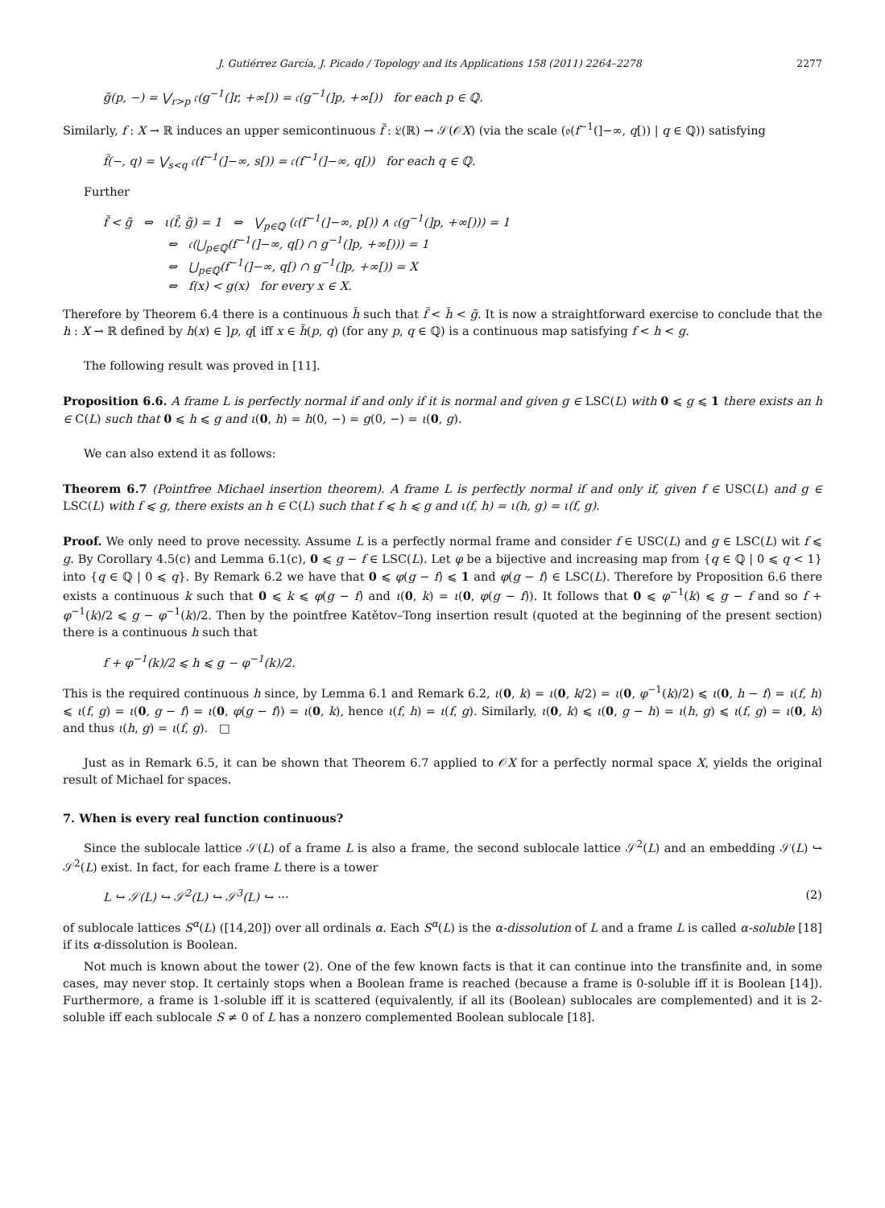J. Gutiérrez García, J. Picado / Topology and its Applications 158 (2011) 2264–2278 2277
g̃(p, −) = ⋁<sub>r>p</sub> 𝔠(g<sup>−1</sup>(]r, +∞[)) = 𝔠(g<sup>−1</sup>(]p, +∞[)) for each p ∈ ℚ.
Similarly, f : X → ℝ induces an upper semicontinuous f̃ : 𝔏(ℝ) → 𝒮(𝒪X) (via the scale (𝔬(f<sup>−1</sup>(]−∞, q[)) | q ∈ ℚ)) satisfying
f̃(−, q) = ⋁<sub>s<q</sub> 𝔠(f<sup>−1</sup>(]−∞, s[)) = 𝔠(f<sup>−1</sup>(]−∞, q[)) for each q ∈ ℚ.
Further
f̃ < g̃ ⇔ ι(f̃, g̃) = 1 ⇔ ⋁<sub>p∈ℚ</sub> (𝔠(f<sup>−1</sup>(]−∞, p[)) ∧ 𝔠(g<sup>−1</sup>(]p, +∞[))) = 1
⇔ 𝔠(⋃<sub>p∈ℚ</sub>(f<sup>−1</sup>(]−∞, q[) ∩ g<sup>−1</sup>(]p, +∞[))) = 1
⇔ ⋃<sub>p∈ℚ</sub>(f<sup>−1</sup>(]−∞, q[) ∩ g<sup>−1</sup>(]p, +∞[)) = X
⇔ f(x) < g(x) for every x ∈ X.
Therefore by Theorem 6.4 there is a continuous h̃ such that f̃ < h̃ < g̃. It is now a straightforward exercise to conclude that the h : X → ℝ defined by h(x) ∈ ]p, q[ iff x ∈ h̃(p, q) (for any p, q ∈ ℚ) is a continuous map satisfying f < h < g.
The following result was proved in [11].
Proposition 6.6. A frame L is perfectly normal if and only if it is normal and given g ∈ LSC(L) with 0 ⩽ g ⩽ 1 there exists an h ∈ C(L) such that 0 ⩽ h ⩽ g and ι(0, h) = h(0, −) = g(0, −) = ι(0, g).
We can also extend it as follows:
Theorem 6.7 (Pointfree Michael insertion theorem). A frame L is perfectly normal if and only if, given f ∈ USC(L) and g ∈ LSC(L) with f ⩽ g, there exists an h ∈ C(L) such that f ⩽ h ⩽ g and ι(f, h) = ι(h, g) = ι(f, g).
Proof. We only need to prove necessity. Assume L is a perfectly normal frame and consider f ∈ USC(L) and g ∈ LSC(L) wit f ⩽ g. By Corollary 4.5(c) and Lemma 6.1(c), 0 ⩽ g − f ∈ LSC(L). Let φ be a bijective and increasing map from {q ∈ ℚ | 0 ⩽ q < 1} into {q ∈ ℚ | 0 ⩽ q}. By Remark 6.2 we have that 0 ⩽ φ(g − f) ⩽ 1 and φ(g − f) ∈ LSC(L). Therefore by Proposition 6.6 there exists a continuous k such that 0 ⩽ k ⩽ φ(g − f) and ι(0, k) = ι(0, φ(g − f)). It follows that 0 ⩽ φ<sup>−1</sup>(k) ⩽ g − f and so f + φ<sup>−1</sup>(k)/2 ⩽ g − φ<sup>−1</sup>(k)/2. Then by the pointfree Katětov–Tong insertion result (quoted at the beginning of the present section) there is a continuous h such that
f + φ<sup>−1</sup>(k)/2 ⩽ h ⩽ g − φ<sup>−1</sup>(k)/2.
This is the required continuous h since, by Lemma 6.1 and Remark 6.2, ι(0, k) = ι(0, k/2) = ι(0, φ<sup>−1</sup>(k)/2) ⩽ ι(0, h − f) = ι(f, h) ⩽ ι(f, g) = ι(0, g − f) = ι(0, φ(g − f)) = ι(0, k), hence ι(f, h) = ι(f, g). Similarly, ι(0, k) ⩽ ι(0, g − h) = ι(h, g) ⩽ ι(f, g) = ι(0, k) and thus ι(h, g) = ι(f, g). □
Just as in Remark 6.5, it can be shown that Theorem 6.7 applied to 𝒪X for a perfectly normal space X, yields the original result of Michael for spaces.
7. When is every real function continuous?
Since the sublocale lattice 𝒮(L) of a frame L is also a frame, the second sublocale lattice 𝒮<sup>2</sup>(L) and an embedding 𝒮(L) ↪ 𝒮<sup>2</sup>(L) exist. In fact, for each frame L there is a tower
L ↪ 𝒮(L) ↪ 𝒮<sup>2</sup>(L) ↪ 𝒮<sup>3</sup>(L) ↪ ··· (2)
of sublocale lattices S<sup>α</sup>(L) ([14,20]) over all ordinals α. Each S<sup>α</sup>(L) is the α-dissolution of L and a frame L is called α-soluble [18] if its α-dissolution is Boolean.
Not much is known about the tower (2). One of the few known facts is that it can continue into the transfinite and, in some cases, may never stop. It certainly stops when a Boolean frame is reached (because a frame is 0-soluble iff it is Boolean [14]). Furthermore, a frame is 1-soluble iff it is scattered (equivalently, if all its (Boolean) sublocales are complemented) and it is 2-soluble iff each sublocale S ≠ 0 of L has a nonzero complemented Boolean sublocale [18].